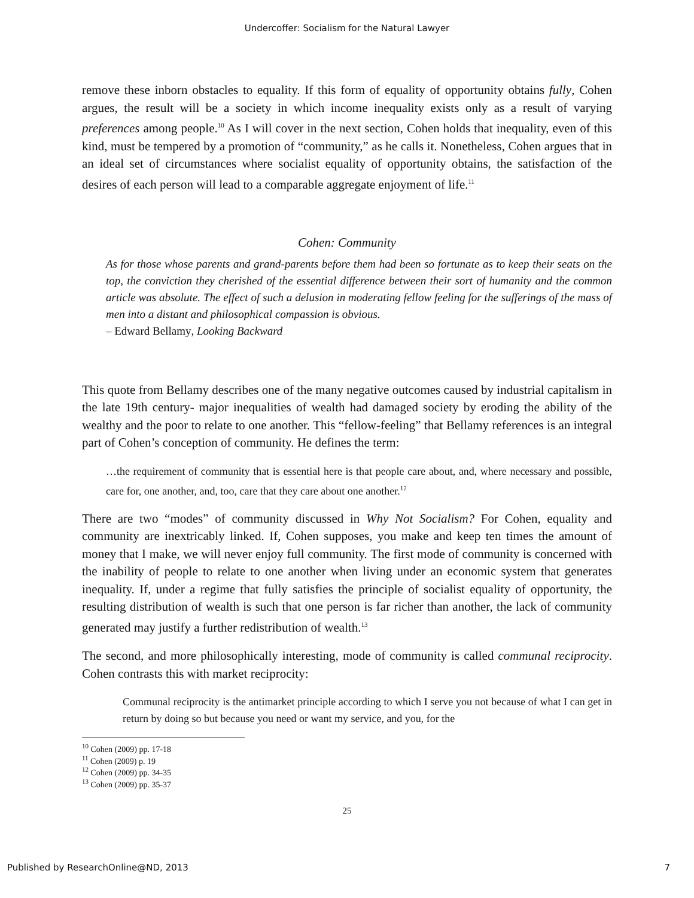Undercoffer: Socialism for the Natural Lawyer
remove these inborn obstacles to equality. If this form of equality of opportunity obtains fully, Cohen argues, the result will be a society in which income inequality exists only as a result of varying preferences among people.<sup>10</sup> As I will cover in the next section, Cohen holds that inequality, even of this kind, must be tempered by a promotion of “community,” as he calls it. Nonetheless, Cohen argues that in an ideal set of circumstances where socialist equality of opportunity obtains, the satisfaction of the desires of each person will lead to a comparable aggregate enjoyment of life.<sup>11</sup>
Cohen: Community
As for those whose parents and grand-parents before them had been so fortunate as to keep their seats on the top, the conviction they cherished of the essential difference between their sort of humanity and the common article was absolute. The effect of such a delusion in moderating fellow feeling for the sufferings of the mass of men into a distant and philosophical compassion is obvious.
– Edward Bellamy, Looking Backward
This quote from Bellamy describes one of the many negative outcomes caused by industrial capitalism in the late 19th century- major inequalities of wealth had damaged society by eroding the ability of the wealthy and the poor to relate to one another. This “fellow-feeling” that Bellamy references is an integral part of Cohen’s conception of community. He defines the term:
…the requirement of community that is essential here is that people care about, and, where necessary and possible, care for, one another, and, too, care that they care about one another.<sup>12</sup>
There are two “modes” of community discussed in Why Not Socialism? For Cohen, equality and community are inextricably linked. If, Cohen supposes, you make and keep ten times the amount of money that I make, we will never enjoy full community. The first mode of community is concerned with the inability of people to relate to one another when living under an economic system that generates inequality. If, under a regime that fully satisfies the principle of socialist equality of opportunity, the resulting distribution of wealth is such that one person is far richer than another, the lack of community generated may justify a further redistribution of wealth.<sup>13</sup>
The second, and more philosophically interesting, mode of community is called communal reciprocity. Cohen contrasts this with market reciprocity:
Communal reciprocity is the antimarket principle according to which I serve you not because of what I can get in return by doing so but because you need or want my service, and you, for the
<sup>10</sup> Cohen (2009) pp. 17-18
<sup>11</sup> Cohen (2009) p. 19
<sup>12</sup> Cohen (2009) pp. 34-35
<sup>13</sup> Cohen (2009) pp. 35-37
25
Published by ResearchOnline@ND, 2013 7